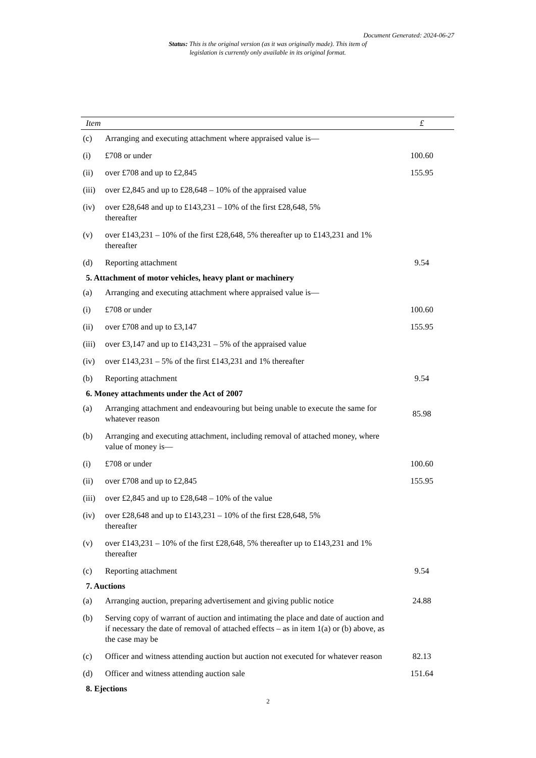Document Generated: 2024-06-27
Status: This is the original version (as it was originally made). This item of legislation is currently only available in its original format.
| Item | | £ |
| --- | --- | --- |
| (c) | Arranging and executing attachment where appraised value is— | |
| (i) | £708 or under | 100.60 |
| (ii) | over £708 and up to £2,845 | 155.95 |
| (iii) | over £2,845 and up to £28,648 – 10% of the appraised value | |
| (iv) | over £28,648 and up to £143,231 – 10% of the first £28,648, 5% thereafter | |
| (v) | over £143,231 – 10% of the first £28,648, 5% thereafter up to £143,231 and 1% thereafter | |
| (d) | Reporting attachment | 9.54 |
| 5. Attachment of motor vehicles, heavy plant or machinery | | |
| (a) | Arranging and executing attachment where appraised value is— | |
| (i) | £708 or under | 100.60 |
| (ii) | over £708 and up to £3,147 | 155.95 |
| (iii) | over £3,147 and up to £143,231 – 5% of the appraised value | |
| (iv) | over £143,231 – 5% of the first £143,231 and 1% thereafter | |
| (b) | Reporting attachment | 9.54 |
| 6. Money attachments under the Act of 2007 | | |
| (a) | Arranging attachment and endeavouring but being unable to execute the same for whatever reason | 85.98 |
| (b) | Arranging and executing attachment, including removal of attached money, where value of money is— | |
| (i) | £708 or under | 100.60 |
| (ii) | over £708 and up to £2,845 | 155.95 |
| (iii) | over £2,845 and up to £28,648 – 10% of the value | |
| (iv) | over £28,648 and up to £143,231 – 10% of the first £28,648, 5% thereafter | |
| (v) | over £143,231 – 10% of the first £28,648, 5% thereafter up to £143,231 and 1% thereafter | |
| (c) | Reporting attachment | 9.54 |
| 7. Auctions | | |
| (a) | Arranging auction, preparing advertisement and giving public notice | 24.88 |
| (b) | Serving copy of warrant of auction and intimating the place and date of auction and if necessary the date of removal of attached effects – as in item 1(a) or (b) above, as the case may be | |
| (c) | Officer and witness attending auction but auction not executed for whatever reason | 82.13 |
| (d) | Officer and witness attending auction sale | 151.64 |
| 8. Ejections | | |
2